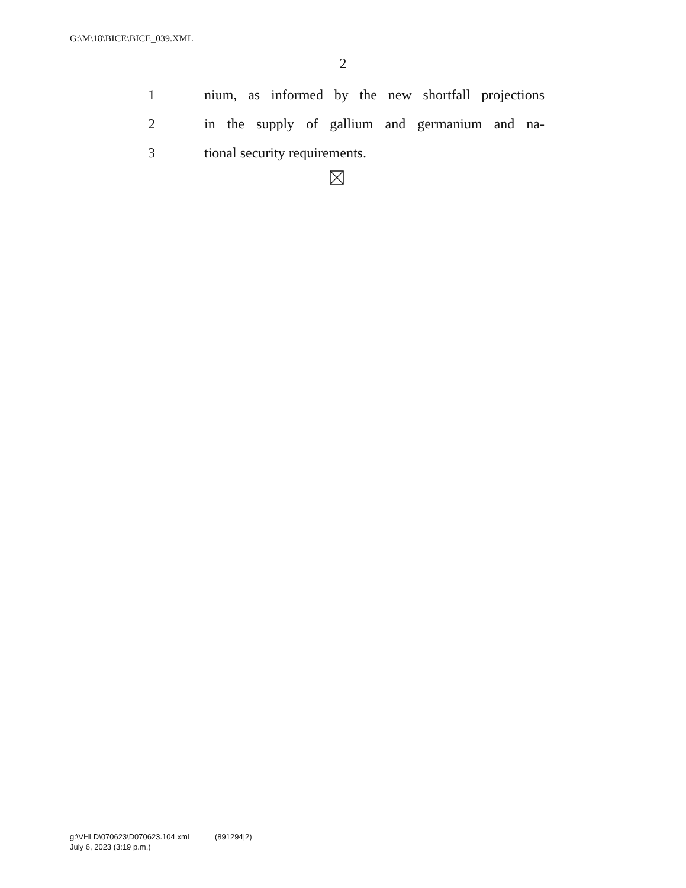G:\M\18\BICE\BICE_039.XML
2
1 nium, as informed by the new shortfall projections
2 in the supply of gallium and germanium and na-
3 tional security requirements.
g:\VHLD\070623\D070623.104.xml (891294|2)
July 6, 2023 (3:19 p.m.)